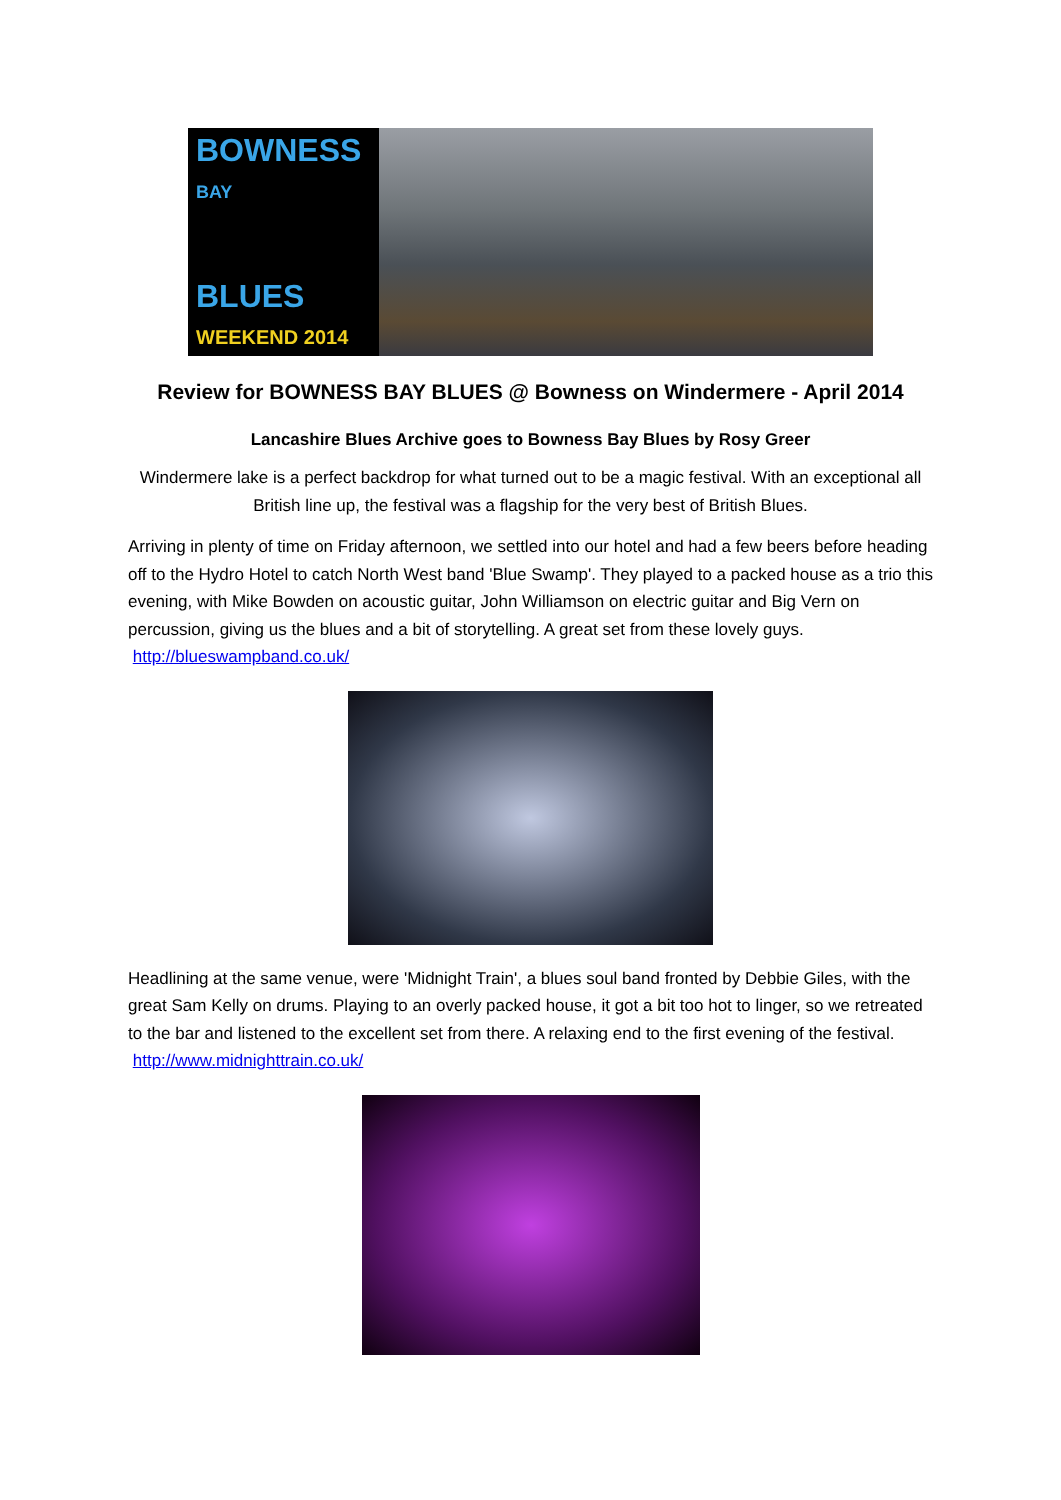BOWNESS BAY
BLUES WEEKEND 2014
Review for BOWNESS BAY BLUES @ Bowness on Windermere - April 2014
Lancashire Blues Archive goes to Bowness Bay Blues by Rosy Greer
Windermere lake is a perfect backdrop for what turned out to be a magic festival. With an exceptional all British line up, the festival was a flagship for the very best of British Blues.
Arriving in plenty of time on Friday afternoon, we settled into our hotel and had a few beers before heading off to the Hydro Hotel to catch North West band 'Blue Swamp'. They played to a packed house as a trio this evening, with Mike Bowden on acoustic guitar, John Williamson on electric guitar and Big Vern on percussion, giving us the blues and a bit of storytelling. A great set from these lovely guys. http://blueswampband.co.uk/
Headlining at the same venue, were 'Midnight Train', a blues soul band fronted by Debbie Giles, with the great Sam Kelly on drums. Playing to an overly packed house, it got a bit too hot to linger, so we retreated to the bar and listened to the excellent set from there. A relaxing end to the first evening of the festival. http://www.midnighttrain.co.uk/